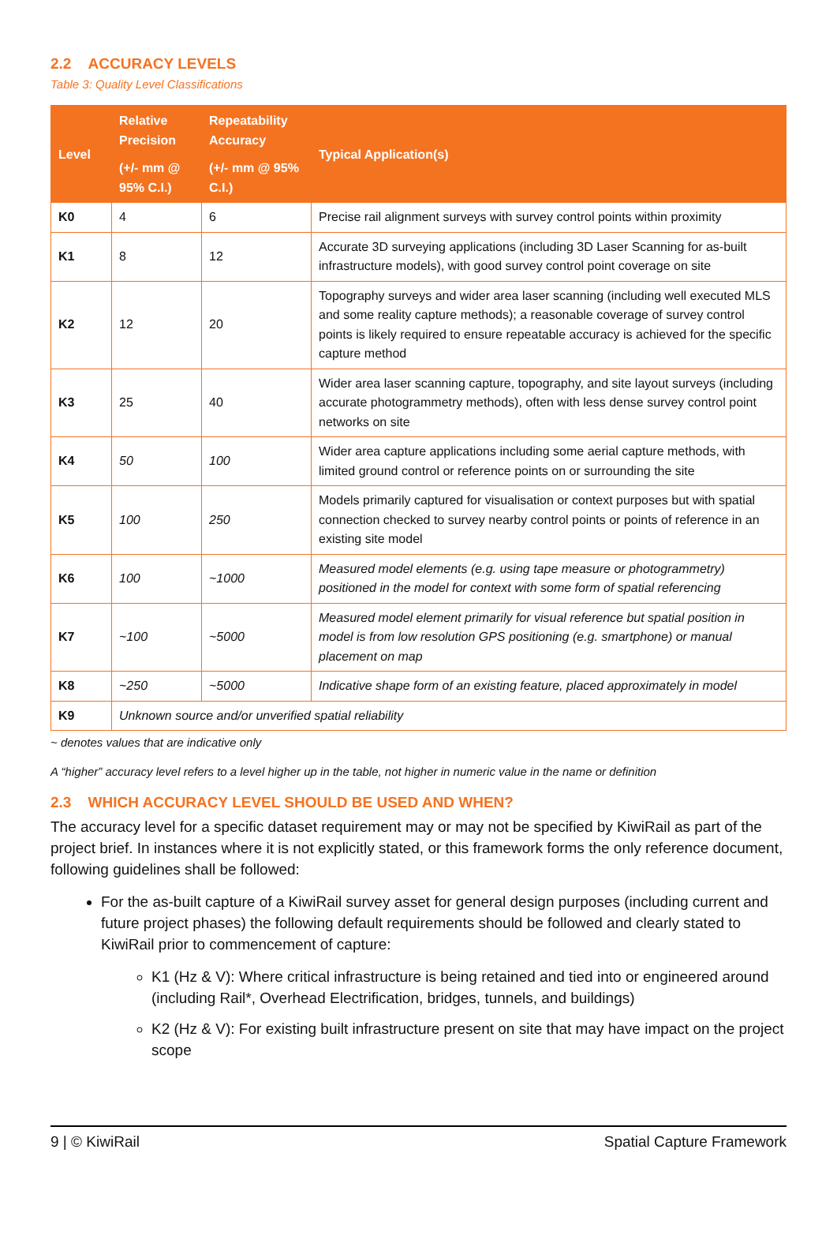2.2 ACCURACY LEVELS
Table 3: Quality Level Classifications
| Level | Relative Precision (+/- mm @ 95% C.I.) | Repeatability Accuracy (+/- mm @ 95% C.I.) | Typical Application(s) |
| --- | --- | --- | --- |
| K0 | 4 | 6 | Precise rail alignment surveys with survey control points within proximity |
| K1 | 8 | 12 | Accurate 3D surveying applications (including 3D Laser Scanning for as-built infrastructure models), with good survey control point coverage on site |
| K2 | 12 | 20 | Topography surveys and wider area laser scanning (including well executed MLS and some reality capture methods); a reasonable coverage of survey control points is likely required to ensure repeatable accuracy is achieved for the specific capture method |
| K3 | 25 | 40 | Wider area laser scanning capture, topography, and site layout surveys (including accurate photogrammetry methods), often with less dense survey control point networks on site |
| K4 | 50 | 100 | Wider area capture applications including some aerial capture methods, with limited ground control or reference points on or surrounding the site |
| K5 | 100 | 250 | Models primarily captured for visualisation or context purposes but with spatial connection checked to survey nearby control points or points of reference in an existing site model |
| K6 | 100 | ~1000 | Measured model elements (e.g. using tape measure or photogrammetry) positioned in the model for context with some form of spatial referencing |
| K7 | ~100 | ~5000 | Measured model element primarily for visual reference but spatial position in model is from low resolution GPS positioning (e.g. smartphone) or manual placement on map |
| K8 | ~250 | ~5000 | Indicative shape form of an existing feature, placed approximately in model |
| K9 | Unknown source and/or unverified spatial reliability | | |
~ denotes values that are indicative only
A “higher” accuracy level refers to a level higher up in the table, not higher in numeric value in the name or definition
2.3 WHICH ACCURACY LEVEL SHOULD BE USED AND WHEN?
The accuracy level for a specific dataset requirement may or may not be specified by KiwiRail as part of the project brief. In instances where it is not explicitly stated, or this framework forms the only reference document, following guidelines shall be followed:
For the as-built capture of a KiwiRail survey asset for general design purposes (including current and future project phases) the following default requirements should be followed and clearly stated to KiwiRail prior to commencement of capture:
K1 (Hz & V): Where critical infrastructure is being retained and tied into or engineered around (including Rail*, Overhead Electrification, bridges, tunnels, and buildings)
K2 (Hz & V): For existing built infrastructure present on site that may have impact on the project scope
9 | © KiwiRail Spatial Capture Framework